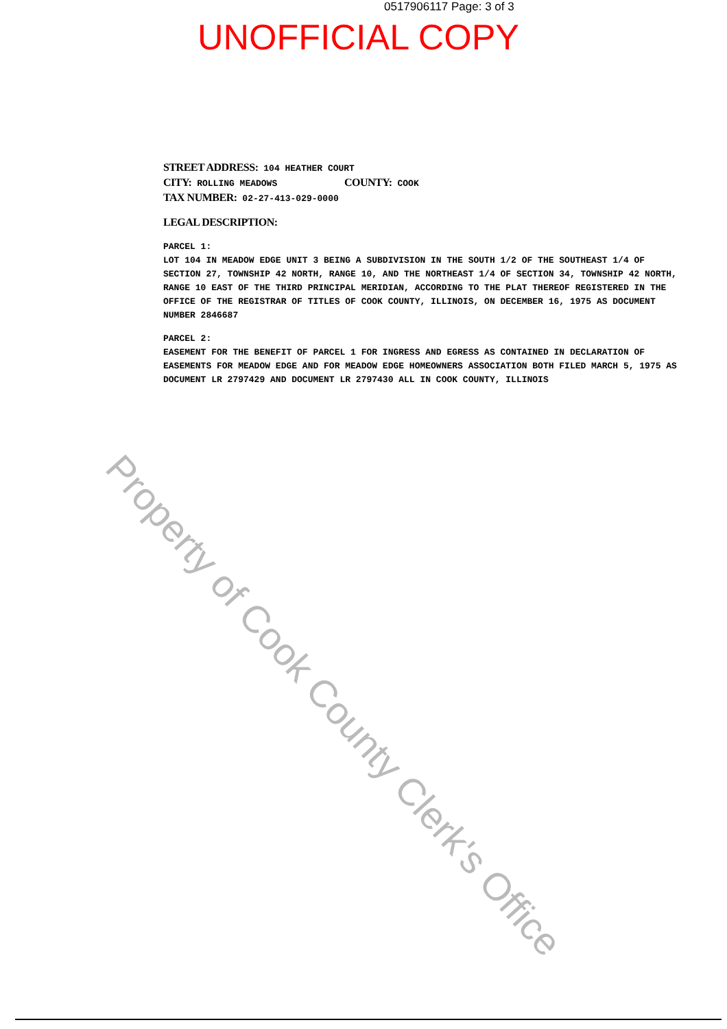0517906117 Page: 3 of 3
UNOFFICIAL COPY
STREET ADDRESS: 104 HEATHER COURT
CITY: ROLLING MEADOWS COUNTY: COOK
TAX NUMBER: 02-27-413-029-0000
LEGAL DESCRIPTION:
PARCEL 1:
LOT 104 IN MEADOW EDGE UNIT 3 BEING A SUBDIVISION IN THE SOUTH 1/2 OF THE SOUTHEAST 1/4 OF SECTION 27, TOWNSHIP 42 NORTH, RANGE 10, AND THE NORTHEAST 1/4 OF SECTION 34, TOWNSHIP 42 NORTH, RANGE 10 EAST OF THE THIRD PRINCIPAL MERIDIAN, ACCORDING TO THE PLAT THEREOF REGISTERED IN THE OFFICE OF THE REGISTRAR OF TITLES OF COOK COUNTY, ILLINOIS, ON DECEMBER 16, 1975 AS DOCUMENT NUMBER 2846687
PARCEL 2:
EASEMENT FOR THE BENEFIT OF PARCEL 1 FOR INGRESS AND EGRESS AS CONTAINED IN DECLARATION OF EASEMENTS FOR MEADOW EDGE AND FOR MEADOW EDGE HOMEOWNERS ASSOCIATION BOTH FILED MARCH 5, 1975 AS DOCUMENT LR 2797429 AND DOCUMENT LR 2797430 ALL IN COOK COUNTY, ILLINOIS
Property of Cook County Clerk's Office